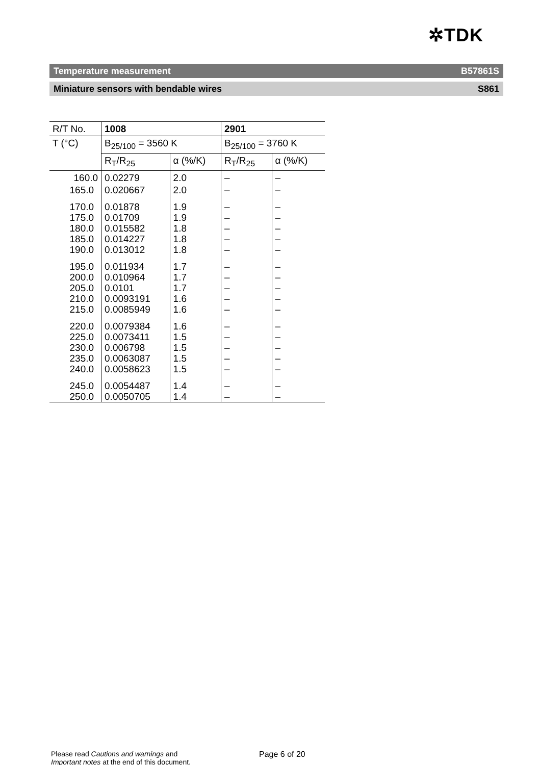✲TDK
Temperature measurement B57861S
Miniature sensors with bendable wires S861
| R/T No. | 1008 | | 2901 | |
| T (°C) | B<sub>25/100</sub> = 3560 K | | B<sub>25/100</sub> = 3760 K | |
| | R<sub>T</sub>/R<sub>25</sub> | α (%/K) | R<sub>T</sub>/R<sub>25</sub> | α (%/K) |
| 160.0 | 0.02279 | 2.0 | – | – |
| 165.0 | 0.020667 | 2.0 | – | – |
| 170.0 | 0.01878 | 1.9 | – | – |
| 175.0 | 0.01709 | 1.9 | – | – |
| 180.0 | 0.015582 | 1.8 | – | – |
| 185.0 | 0.014227 | 1.8 | – | – |
| 190.0 | 0.013012 | 1.8 | – | – |
| 195.0 | 0.011934 | 1.7 | – | – |
| 200.0 | 0.010964 | 1.7 | – | – |
| 205.0 | 0.0101 | 1.7 | – | – |
| 210.0 | 0.0093191 | 1.6 | – | – |
| 215.0 | 0.0085949 | 1.6 | – | – |
| 220.0 | 0.0079384 | 1.6 | – | – |
| 225.0 | 0.0073411 | 1.5 | – | – |
| 230.0 | 0.006798 | 1.5 | – | – |
| 235.0 | 0.0063087 | 1.5 | – | – |
| 240.0 | 0.0058623 | 1.5 | – | – |
| 245.0 | 0.0054487 | 1.4 | – | – |
| 250.0 | 0.0050705 | 1.4 | – | – |
Please read Cautions and warnings and
Important notes at the end of this document.
Page 6 of 20